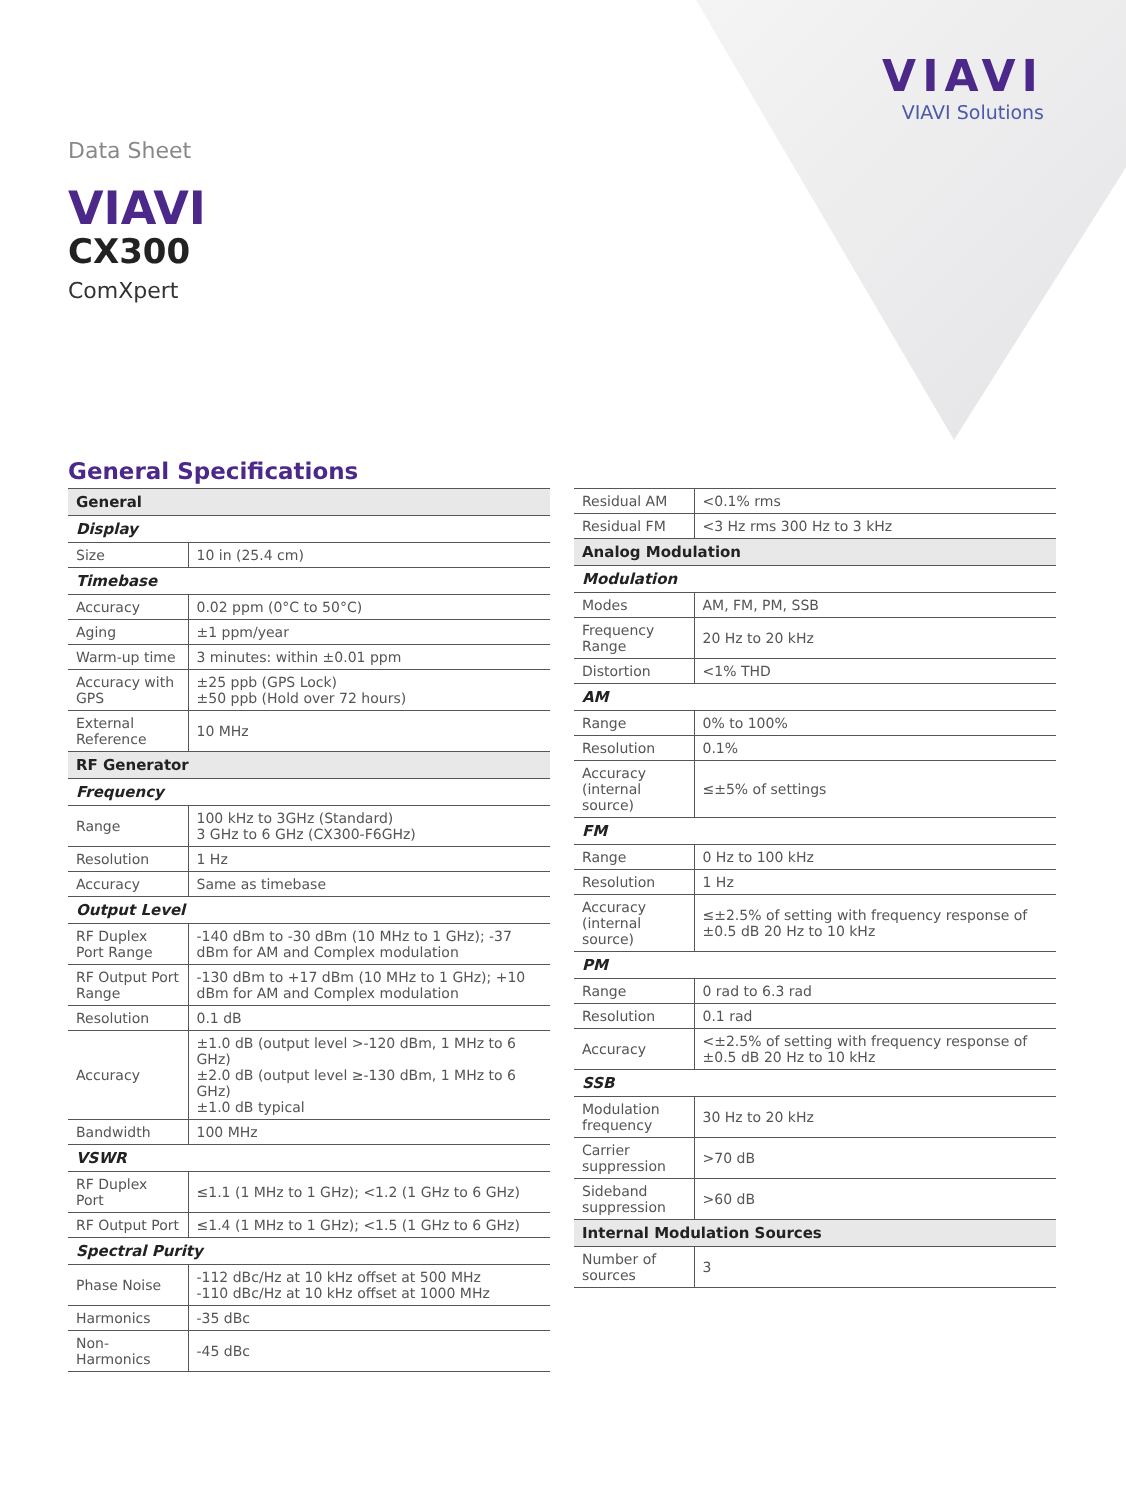VIAVI
VIAVI Solutions
Data Sheet
VIAVI
CX300
ComXpert
General Specifications
| General | |
| --- | --- |
| Display | |
| Size | 10 in (25.4 cm) |
| Timebase | |
| Accuracy | 0.02 ppm (0°C to 50°C) |
| Aging | ±1 ppm/year |
| Warm-up time | 3 minutes: within ±0.01 ppm |
| Accuracy with GPS | ±25 ppb (GPS Lock) ±50 ppb (Hold over 72 hours) |
| External Reference | 10 MHz |
| RF Generator | |
| Frequency | |
| Range | 100 kHz to 3GHz (Standard) 3 GHz to 6 GHz (CX300-F6GHz) |
| Resolution | 1 Hz |
| Accuracy | Same as timebase |
| Output Level | |
| RF Duplex Port Range | -140 dBm to -30 dBm (10 MHz to 1 GHz); -37 dBm for AM and Complex modulation |
| RF Output Port Range | -130 dBm to +17 dBm (10 MHz to 1 GHz); +10 dBm for AM and Complex modulation |
| Resolution | 0.1 dB |
| Accuracy | ±1.0 dB (output level >-120 dBm, 1 MHz to 6 GHz) ±2.0 dB (output level ≥-130 dBm, 1 MHz to 6 GHz) ±1.0 dB typical |
| Bandwidth | 100 MHz |
| VSWR | |
| RF Duplex Port | ≤1.1 (1 MHz to 1 GHz); <1.2 (1 GHz to 6 GHz) |
| RF Output Port | ≤1.4 (1 MHz to 1 GHz); <1.5 (1 GHz to 6 GHz) |
| Spectral Purity | |
| Phase Noise | -112 dBc/Hz at 10 kHz offset at 500 MHz -110 dBc/Hz at 10 kHz offset at 1000 MHz |
| Harmonics | -35 dBc |
| Non-Harmonics | -45 dBc |
| Residual AM | <0.1% rms |
| Residual FM | <3 Hz rms 300 Hz to 3 kHz |
| Analog Modulation | |
| Modulation | |
| Modes | AM, FM, PM, SSB |
| Frequency Range | 20 Hz to 20 kHz |
| Distortion | <1% THD |
| AM | |
| Range | 0% to 100% |
| Resolution | 0.1% |
| Accuracy (internal source) | ≤±5% of settings |
| FM | |
| Range | 0 Hz to 100 kHz |
| Resolution | 1 Hz |
| Accuracy (internal source) | ≤±2.5% of setting with frequency response of ±0.5 dB 20 Hz to 10 kHz |
| PM | |
| Range | 0 rad to 6.3 rad |
| Resolution | 0.1 rad |
| Accuracy | <±2.5% of setting with frequency response of ±0.5 dB 20 Hz to 10 kHz |
| SSB | |
| Modulation frequency | 30 Hz to 20 kHz |
| Carrier suppression | >70 dB |
| Sideband suppression | >60 dB |
| Internal Modulation Sources | |
| Number of sources | 3 |